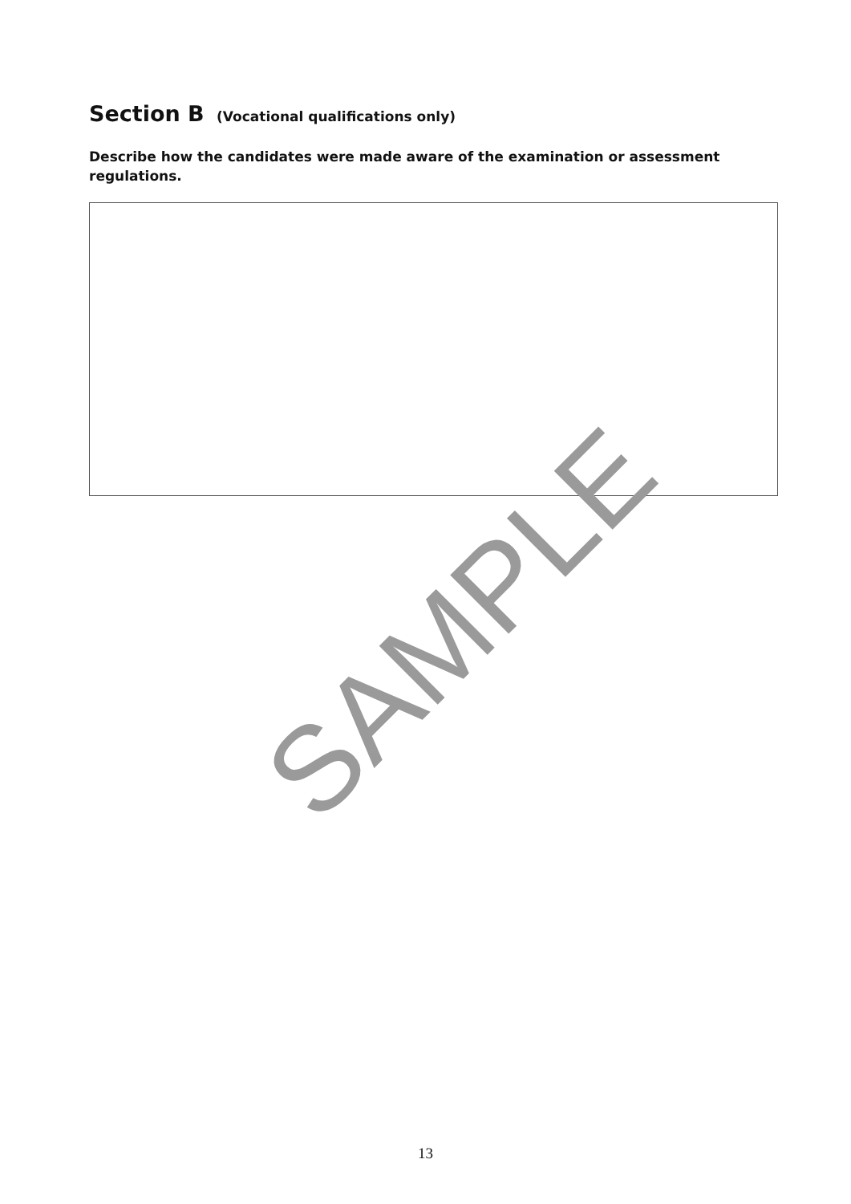Section B (Vocational qualifications only)
Describe how the candidates were made aware of the examination or assessment regulations.
SAMPLE
13